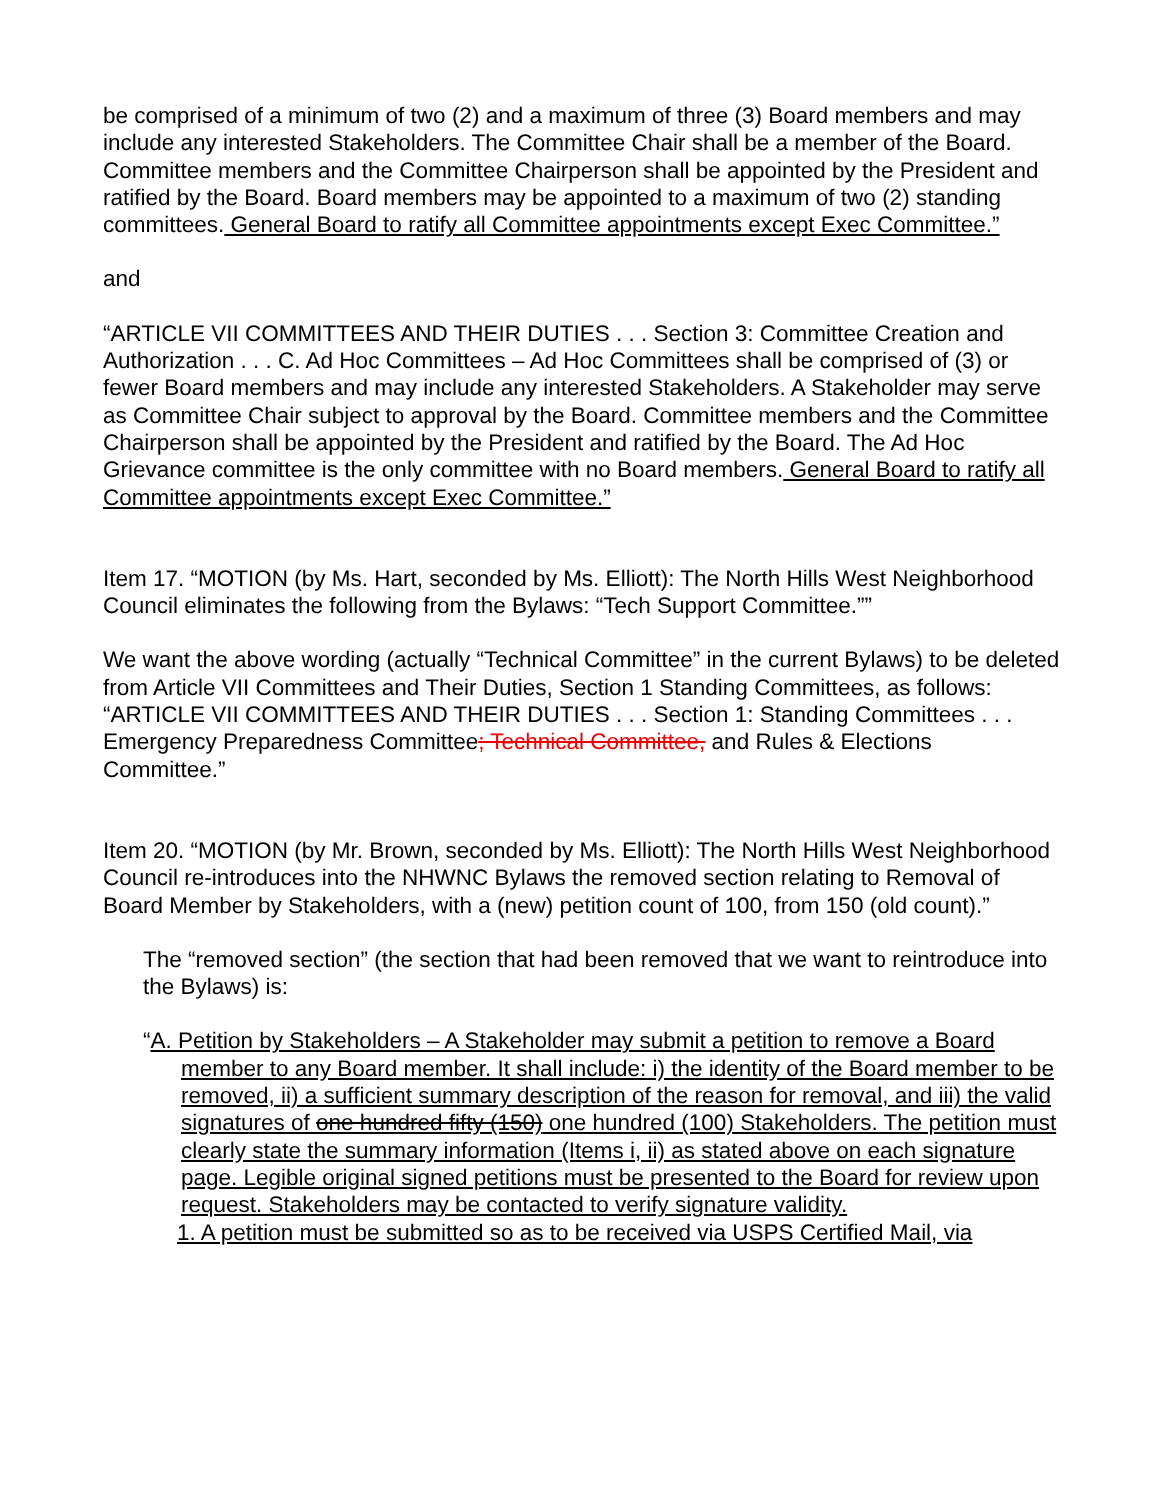be comprised of a minimum of two (2) and a maximum of three (3) Board members and may include any interested Stakeholders. The Committee Chair shall be a member of the Board. Committee members and the Committee Chairperson shall be appointed by the President and ratified by the Board. Board members may be appointed to a maximum of two (2) standing committees. General Board to ratify all Committee appointments except Exec Committee.”
and
“ARTICLE VII COMMITTEES AND THEIR DUTIES . . . Section 3: Committee Creation and Authorization . . . C. Ad Hoc Committees – Ad Hoc Committees shall be comprised of (3) or fewer Board members and may include any interested Stakeholders. A Stakeholder may serve as Committee Chair subject to approval by the Board. Committee members and the Committee Chairperson shall be appointed by the President and ratified by the Board. The Ad Hoc Grievance committee is the only committee with no Board members. General Board to ratify all Committee appointments except Exec Committee.”
Item 17. “MOTION (by Ms. Hart, seconded by Ms. Elliott): The North Hills West Neighborhood Council eliminates the following from the Bylaws: “Tech Support Committee.””
We want the above wording (actually “Technical Committee” in the current Bylaws) to be deleted from Article VII Committees and Their Duties, Section 1 Standing Committees, as follows: “ARTICLE VII COMMITTEES AND THEIR DUTIES . . . Section 1: Standing Committees . . . Emergency Preparedness Committee; Technical Committee, and Rules & Elections Committee.”
Item 20. “MOTION (by Mr. Brown, seconded by Ms. Elliott): The North Hills West Neighborhood Council re-introduces into the NHWNC Bylaws the removed section relating to Removal of Board Member by Stakeholders, with a (new) petition count of 100, from 150 (old count).”
The “removed section” (the section that had been removed that we want to reintroduce into the Bylaws) is:
“A. Petition by Stakeholders – A Stakeholder may submit a petition to remove a Board member to any Board member. It shall include: i) the identity of the Board member to be removed, ii) a sufficient summary description of the reason for removal, and iii) the valid signatures of one hundred fifty (150) one hundred (100) Stakeholders. The petition must clearly state the summary information (Items i, ii) as stated above on each signature page. Legible original signed petitions must be presented to the Board for review upon request. Stakeholders may be contacted to verify signature validity.
1. A petition must be submitted so as to be received via USPS Certified Mail, via